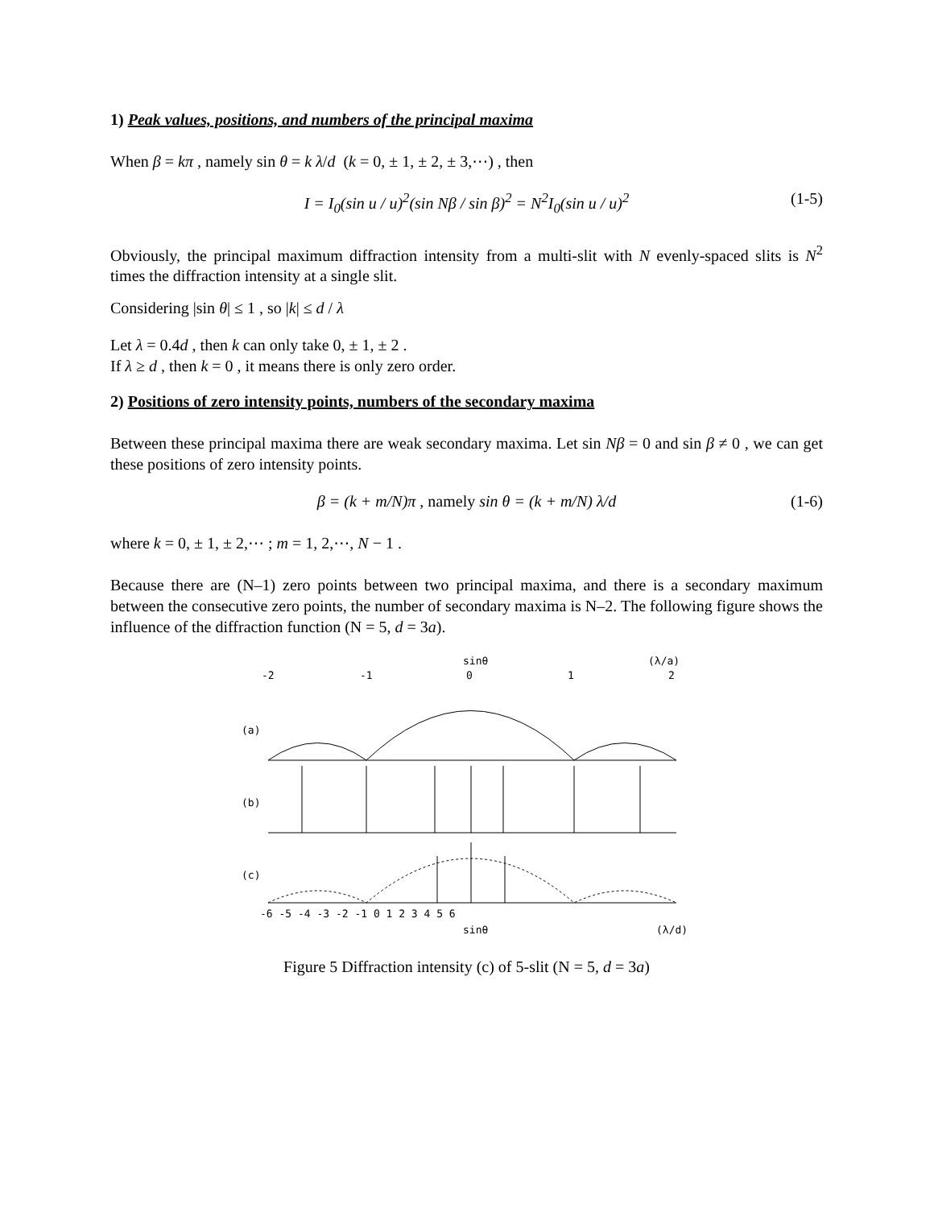1) Peak values, positions, and numbers of the principal maxima
When β = kπ , namely sin θ = k λ/d (k = 0, ± 1, ± 2, ± 3,⋯) , then
I = I<sub>0</sub>(sin u / u)<sup>2</sup>(sin Nβ / sin β)<sup>2</sup> = N<sup>2</sup>I<sub>0</sub>(sin u / u)<sup>2</sup> (1-5)
Obviously, the principal maximum diffraction intensity from a multi-slit with N evenly-spaced slits is N<sup>2</sup> times the diffraction intensity at a single slit.
Considering |sin θ| ≤ 1 , so |k| ≤ d / λ
Let λ = 0.4d , then k can only take 0, ± 1, ± 2 .
If λ ≥ d , then k = 0 , it means there is only zero order.
2) Positions of zero intensity points, numbers of the secondary maxima
Between these principal maxima there are weak secondary maxima. Let sin Nβ = 0 and sin β ≠ 0 , we can get these positions of zero intensity points.
β = (k + m/N)π , namely sin θ = (k + m/N) λ/d (1-6)
where k = 0, ± 1, ± 2,⋯ ; m = 1, 2,⋯, N − 1 .
Because there are (N–1) zero points between two principal maxima, and there is a secondary maximum between the consecutive zero points, the number of secondary maxima is N–2. The following figure shows the influence of the diffraction function (N = 5, d = 3a).
sinθ
(λ/a)
-2
-1
0
1
2
(a)
(b)
(c)
-6 -5 -4 -3 -2 -1 0 1 2 3 4 5 6
sinθ
(λ/d)
Figure 5 Diffraction intensity (c) of 5-slit (N = 5, d = 3a)